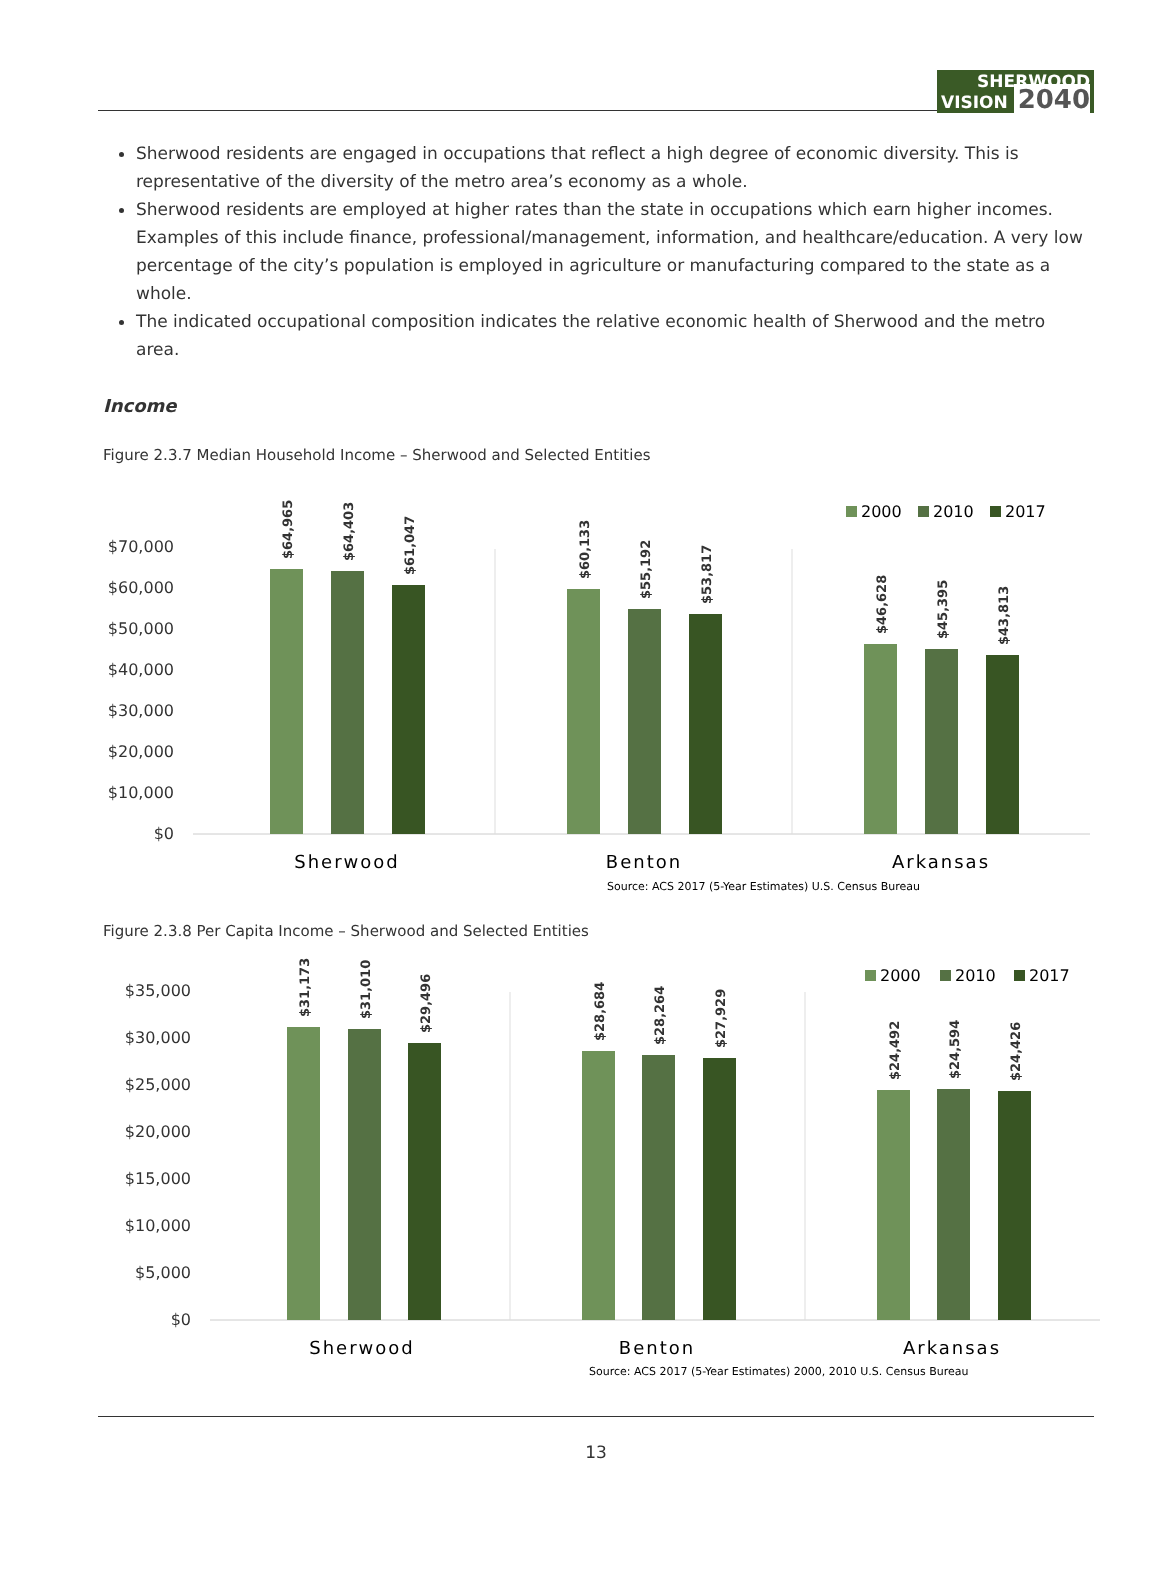SHERWOOD
VISION 2040
Sherwood residents are engaged in occupations that reflect a high degree of economic diversity. This is representative of the diversity of the metro area’s economy as a whole.
Sherwood residents are employed at higher rates than the state in occupations which earn higher incomes. Examples of this include finance, professional/management, information, and healthcare/education. A very low percentage of the city’s population is employed in agriculture or manufacturing compared to the state as a whole.
The indicated occupational composition indicates the relative economic health of Sherwood and the metro area.
Income
Figure 2.3.7 Median Household Income – Sherwood and Selected Entities
$70,000
$60,000
$50,000
$40,000
$30,000
$20,000
$10,000
$0
$64,965
$64,403
$61,047
$60,133
$55,192
$53,817
$46,628
$45,395
$43,813
Sherwood
Benton
Arkansas
Source: ACS 2017 (5-Year Estimates) U.S. Census Bureau
2000
2010
2017
Figure 2.3.8 Per Capita Income – Sherwood and Selected Entities
$35,000
$30,000
$25,000
$20,000
$15,000
$10,000
$5,000
$0
$31,173
$31,010
$29,496
$28,684
$28,264
$27,929
$24,492
$24,594
$24,426
Sherwood
Benton
Arkansas
Source: ACS 2017 (5-Year Estimates) 2000, 2010 U.S. Census Bureau
2000
2010
2017
13